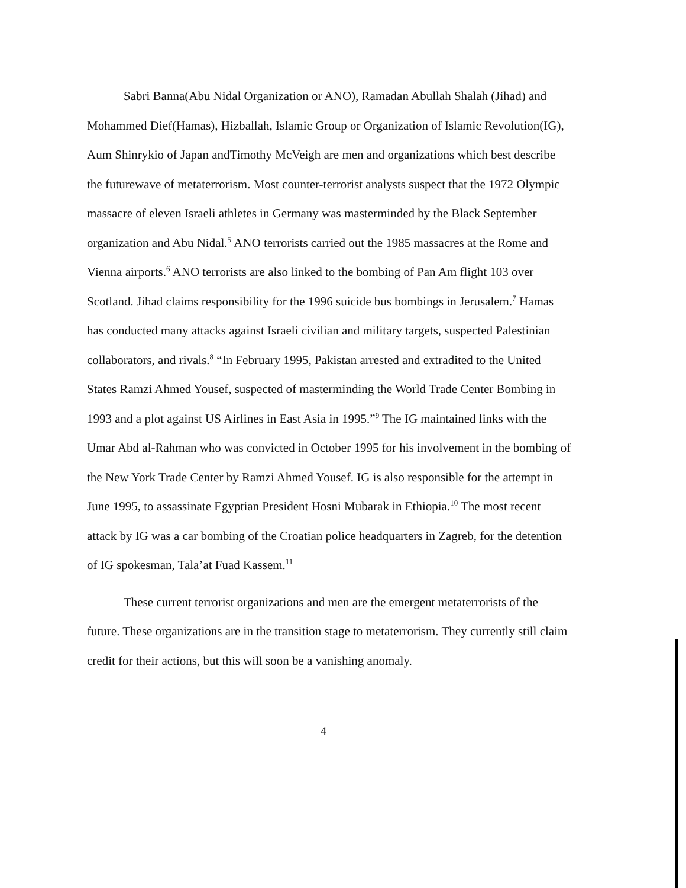Sabri Banna(Abu Nidal Organization or ANO), Ramadan Abullah Shalah (Jihad) and Mohammed Dief(Hamas), Hizballah, Islamic Group or Organization of Islamic Revolution(IG), Aum Shinrykio of Japan andTimothy McVeigh are men and organizations which best describe the futurewave of metaterrorism. Most counter-terrorist analysts suspect that the 1972 Olympic massacre of eleven Israeli athletes in Germany was masterminded by the Black September organization and Abu Nidal.<sup>5</sup> ANO terrorists carried out the 1985 massacres at the Rome and Vienna airports.<sup>6</sup> ANO terrorists are also linked to the bombing of Pan Am flight 103 over Scotland. Jihad claims responsibility for the 1996 suicide bus bombings in Jerusalem.<sup>7</sup> Hamas has conducted many attacks against Israeli civilian and military targets, suspected Palestinian collaborators, and rivals.<sup>8</sup> “In February 1995, Pakistan arrested and extradited to the United States Ramzi Ahmed Yousef, suspected of masterminding the World Trade Center Bombing in 1993 and a plot against US Airlines in East Asia in 1995.”<sup>9</sup> The IG maintained links with the Umar Abd al-Rahman who was convicted in October 1995 for his involvement in the bombing of the New York Trade Center by Ramzi Ahmed Yousef. IG is also responsible for the attempt in June 1995, to assassinate Egyptian President Hosni Mubarak in Ethiopia.<sup>10</sup> The most recent attack by IG was a car bombing of the Croatian police headquarters in Zagreb, for the detention of IG spokesman, Tala’at Fuad Kassem.<sup>11</sup>
These current terrorist organizations and men are the emergent metaterrorists of the future. These organizations are in the transition stage to metaterrorism. They currently still claim credit for their actions, but this will soon be a vanishing anomaly.
4